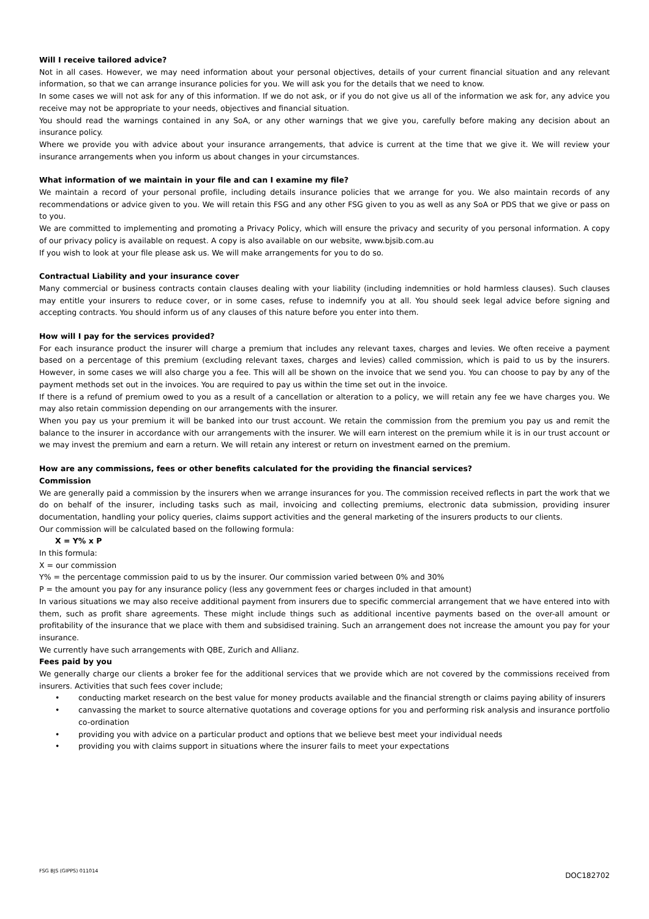Will I receive tailored advice?
Not in all cases. However, we may need information about your personal objectives, details of your current financial situation and any relevant information, so that we can arrange insurance policies for you. We will ask you for the details that we need to know.
In some cases we will not ask for any of this information. If we do not ask, or if you do not give us all of the information we ask for, any advice you receive may not be appropriate to your needs, objectives and financial situation.
You should read the warnings contained in any SoA, or any other warnings that we give you, carefully before making any decision about an insurance policy.
Where we provide you with advice about your insurance arrangements, that advice is current at the time that we give it. We will review your insurance arrangements when you inform us about changes in your circumstances.
What information of we maintain in your file and can I examine my file?
We maintain a record of your personal profile, including details insurance policies that we arrange for you. We also maintain records of any recommendations or advice given to you. We will retain this FSG and any other FSG given to you as well as any SoA or PDS that we give or pass on to you.
We are committed to implementing and promoting a Privacy Policy, which will ensure the privacy and security of you personal information. A copy of our privacy policy is available on request. A copy is also available on our website, www.bjsib.com.au
If you wish to look at your file please ask us. We will make arrangements for you to do so.
Contractual Liability and your insurance cover
Many commercial or business contracts contain clauses dealing with your liability (including indemnities or hold harmless clauses). Such clauses may entitle your insurers to reduce cover, or in some cases, refuse to indemnify you at all. You should seek legal advice before signing and accepting contracts. You should inform us of any clauses of this nature before you enter into them.
How will I pay for the services provided?
For each insurance product the insurer will charge a premium that includes any relevant taxes, charges and levies. We often receive a payment based on a percentage of this premium (excluding relevant taxes, charges and levies) called commission, which is paid to us by the insurers. However, in some cases we will also charge you a fee. This will all be shown on the invoice that we send you. You can choose to pay by any of the payment methods set out in the invoices. You are required to pay us within the time set out in the invoice.
If there is a refund of premium owed to you as a result of a cancellation or alteration to a policy, we will retain any fee we have charges you. We may also retain commission depending on our arrangements with the insurer.
When you pay us your premium it will be banked into our trust account. We retain the commission from the premium you pay us and remit the balance to the insurer in accordance with our arrangements with the insurer. We will earn interest on the premium while it is in our trust account or we may invest the premium and earn a return. We will retain any interest or return on investment earned on the premium.
How are any commissions, fees or other benefits calculated for the providing the financial services?
Commission
We are generally paid a commission by the insurers when we arrange insurances for you. The commission received reflects in part the work that we do on behalf of the insurer, including tasks such as mail, invoicing and collecting premiums, electronic data submission, providing insurer documentation, handling your policy queries, claims support activities and the general marketing of the insurers products to our clients.
Our commission will be calculated based on the following formula:
X = Y% x P
In this formula:
X = our commission
Y% = the percentage commission paid to us by the insurer. Our commission varied between 0% and 30%
P = the amount you pay for any insurance policy (less any government fees or charges included in that amount)
In various situations we may also receive additional payment from insurers due to specific commercial arrangement that we have entered into with them, such as profit share agreements. These might include things such as additional incentive payments based on the over-all amount or profitability of the insurance that we place with them and subsidised training. Such an arrangement does not increase the amount you pay for your insurance.
We currently have such arrangements with QBE, Zurich and Allianz.
Fees paid by you
We generally charge our clients a broker fee for the additional services that we provide which are not covered by the commissions received from insurers. Activities that such fees cover include;
• conducting market research on the best value for money products available and the financial strength or claims paying ability of insurers
• canvassing the market to source alternative quotations and coverage options for you and performing risk analysis and insurance portfolio co-ordination
• providing you with advice on a particular product and options that we believe best meet your individual needs
• providing you with claims support in situations where the insurer fails to meet your expectations
FSG BJS (GIPPS) 011014
DOC182702